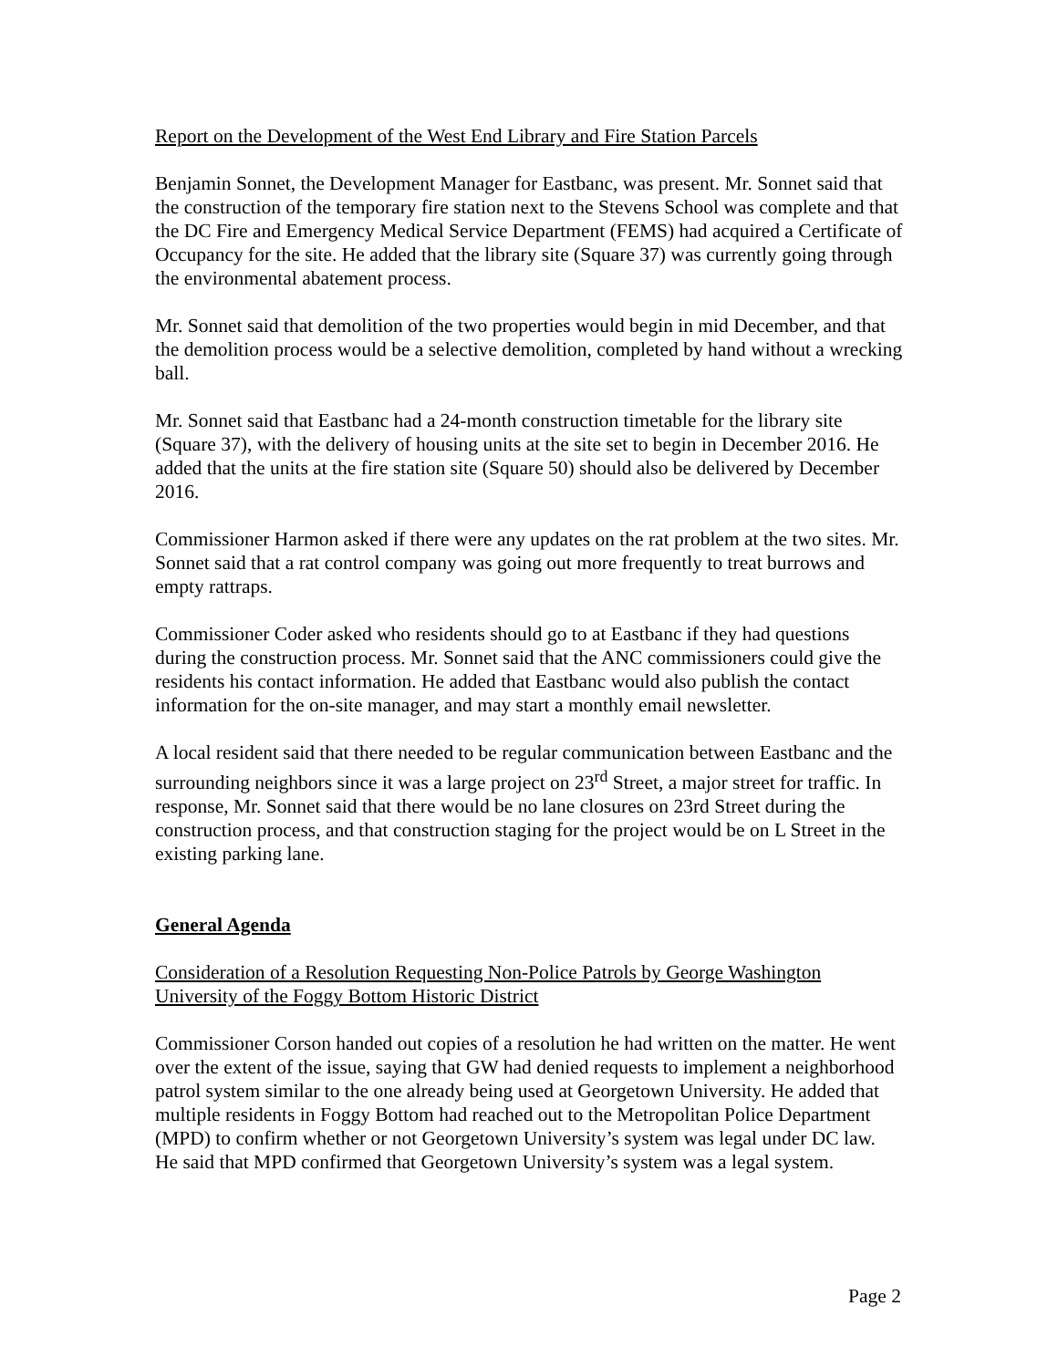Report on the Development of the West End Library and Fire Station Parcels
Benjamin Sonnet, the Development Manager for Eastbanc, was present. Mr. Sonnet said that the construction of the temporary fire station next to the Stevens School was complete and that the DC Fire and Emergency Medical Service Department (FEMS) had acquired a Certificate of Occupancy for the site. He added that the library site (Square 37) was currently going through the environmental abatement process.
Mr. Sonnet said that demolition of the two properties would begin in mid December, and that the demolition process would be a selective demolition, completed by hand without a wrecking ball.
Mr. Sonnet said that Eastbanc had a 24-month construction timetable for the library site (Square 37), with the delivery of housing units at the site set to begin in December 2016. He added that the units at the fire station site (Square 50) should also be delivered by December 2016.
Commissioner Harmon asked if there were any updates on the rat problem at the two sites. Mr. Sonnet said that a rat control company was going out more frequently to treat burrows and empty rattraps.
Commissioner Coder asked who residents should go to at Eastbanc if they had questions during the construction process. Mr. Sonnet said that the ANC commissioners could give the residents his contact information. He added that Eastbanc would also publish the contact information for the on-site manager, and may start a monthly email newsletter.
A local resident said that there needed to be regular communication between Eastbanc and the surrounding neighbors since it was a large project on 23<sup>rd</sup> Street, a major street for traffic. In response, Mr. Sonnet said that there would be no lane closures on 23rd Street during the construction process, and that construction staging for the project would be on L Street in the existing parking lane.
General Agenda
Consideration of a Resolution Requesting Non-Police Patrols by George Washington University of the Foggy Bottom Historic District
Commissioner Corson handed out copies of a resolution he had written on the matter. He went over the extent of the issue, saying that GW had denied requests to implement a neighborhood patrol system similar to the one already being used at Georgetown University. He added that multiple residents in Foggy Bottom had reached out to the Metropolitan Police Department (MPD) to confirm whether or not Georgetown University’s system was legal under DC law. He said that MPD confirmed that Georgetown University’s system was a legal system.
Page 2